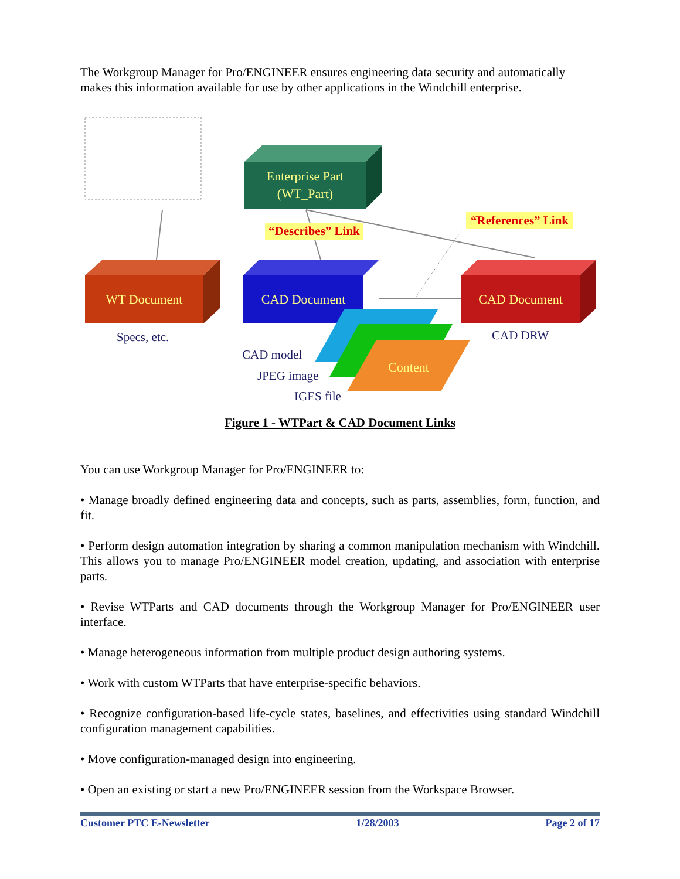The Workgroup Manager for Pro/ENGINEER ensures engineering data security and automatically makes this information available for use by other applications in the Windchill enterprise.
Enterprise Part
(WT_Part)
“Describes” Link
“References” Link
WT Document CAD Document CAD Document
Specs, etc. CAD DRW
CAD model
JPEG image
IGES file
Content
Figure 1 - WTPart & CAD Document Links
You can use Workgroup Manager for Pro/ENGINEER to:
• Manage broadly defined engineering data and concepts, such as parts, assemblies, form, function, and fit.
• Perform design automation integration by sharing a common manipulation mechanism with Windchill. This allows you to manage Pro/ENGINEER model creation, updating, and association with enterprise parts.
• Revise WTParts and CAD documents through the Workgroup Manager for Pro/ENGINEER user interface.
• Manage heterogeneous information from multiple product design authoring systems.
• Work with custom WTParts that have enterprise-specific behaviors.
• Recognize configuration-based life-cycle states, baselines, and effectivities using standard Windchill configuration management capabilities.
• Move configuration-managed design into engineering.
• Open an existing or start a new Pro/ENGINEER session from the Workspace Browser.
Customer PTC E-Newsletter 1/28/2003 Page 2 of 17